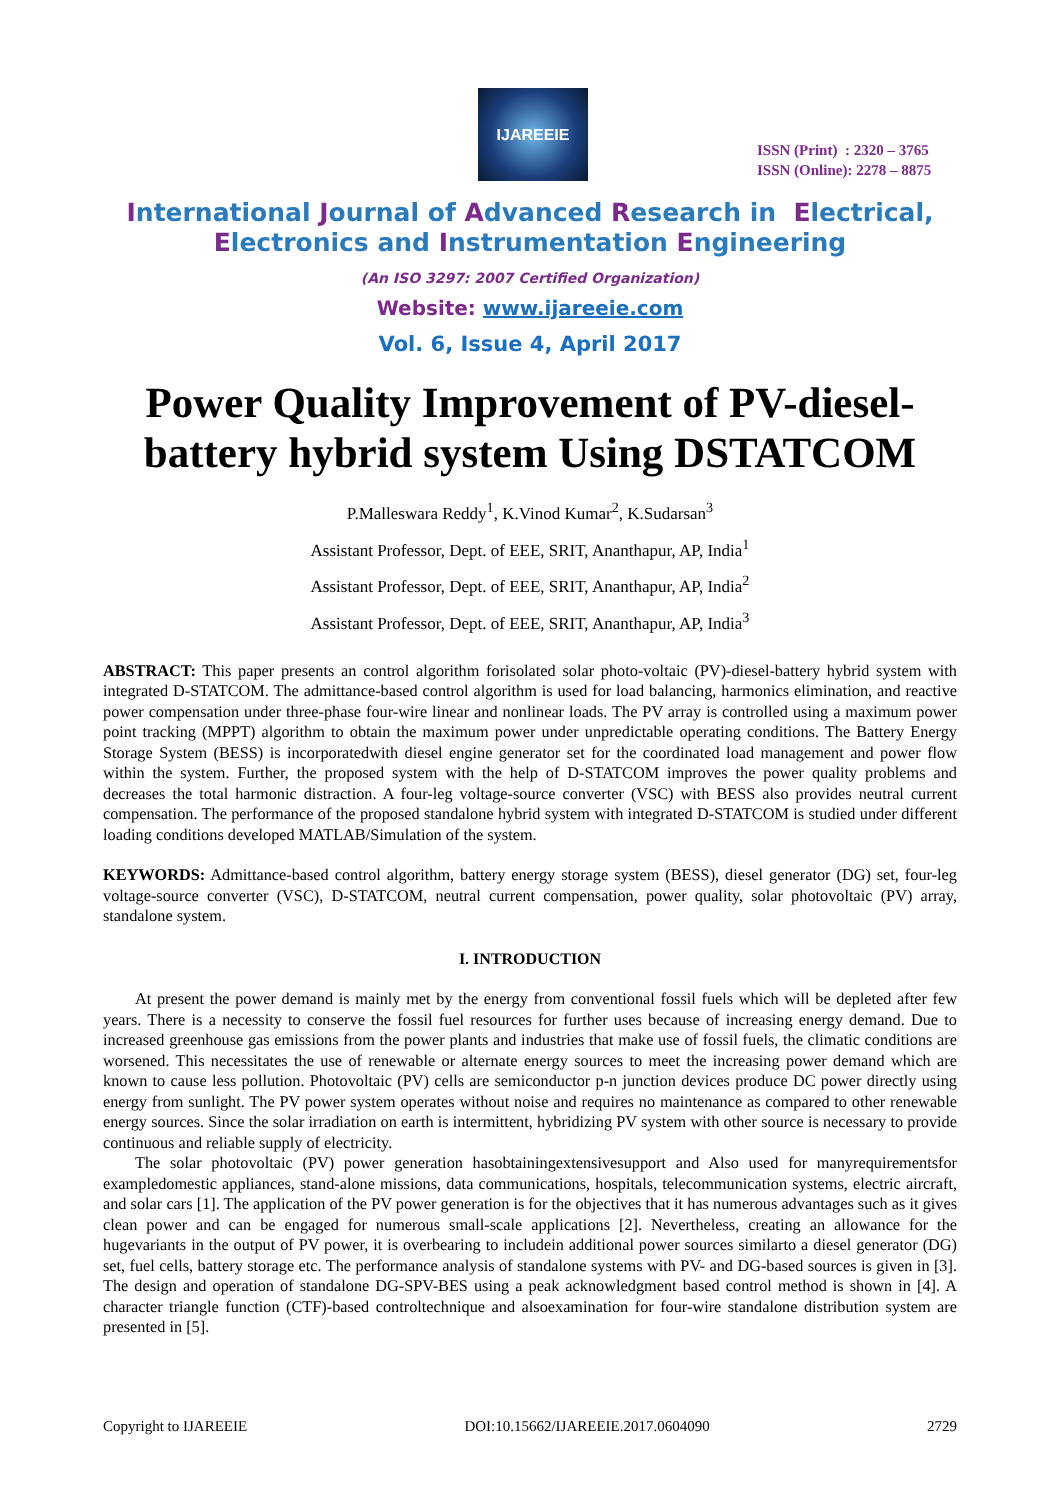IJAREEIE
ISSN (Print) : 2320 – 3765
ISSN (Online): 2278 – 8875
International Journal of Advanced Research in Electrical,
Electronics and Instrumentation Engineering
(An ISO 3297: 2007 Certified Organization)
Website: www.ijareeie.com
Vol. 6, Issue 4, April 2017
Power Quality Improvement of PV-diesel-
battery hybrid system Using DSTATCOM
P.Malleswara Reddy<sup>1</sup>, K.Vinod Kumar<sup>2</sup>, K.Sudarsan<sup>3</sup>
Assistant Professor, Dept. of EEE, SRIT, Ananthapur, AP, India<sup>1</sup>
Assistant Professor, Dept. of EEE, SRIT, Ananthapur, AP, India<sup>2</sup>
Assistant Professor, Dept. of EEE, SRIT, Ananthapur, AP, India<sup>3</sup>
ABSTRACT: This paper presents an control algorithm forisolated solar photo-voltaic (PV)-diesel-battery hybrid system with integrated D-STATCOM. The admittance-based control algorithm is used for load balancing, harmonics elimination, and reactive power compensation under three-phase four-wire linear and nonlinear loads. The PV array is controlled using a maximum power point tracking (MPPT) algorithm to obtain the maximum power under unpredictable operating conditions. The Battery Energy Storage System (BESS) is incorporatedwith diesel engine generator set for the coordinated load management and power flow within the system. Further, the proposed system with the help of D-STATCOM improves the power quality problems and decreases the total harmonic distraction. A four-leg voltage-source converter (VSC) with BESS also provides neutral current compensation. The performance of the proposed standalone hybrid system with integrated D-STATCOM is studied under different loading conditions developed MATLAB/Simulation of the system.
KEYWORDS: Admittance-based control algorithm, battery energy storage system (BESS), diesel generator (DG) set, four-leg voltage-source converter (VSC), D-STATCOM, neutral current compensation, power quality, solar photovoltaic (PV) array, standalone system.
I. INTRODUCTION
At present the power demand is mainly met by the energy from conventional fossil fuels which will be depleted after few years. There is a necessity to conserve the fossil fuel resources for further uses because of increasing energy demand. Due to increased greenhouse gas emissions from the power plants and industries that make use of fossil fuels, the climatic conditions are worsened. This necessitates the use of renewable or alternate energy sources to meet the increasing power demand which are known to cause less pollution. Photovoltaic (PV) cells are semiconductor p-n junction devices produce DC power directly using energy from sunlight. The PV power system operates without noise and requires no maintenance as compared to other renewable energy sources. Since the solar irradiation on earth is intermittent, hybridizing PV system with other source is necessary to provide continuous and reliable supply of electricity.
The solar photovoltaic (PV) power generation hasobtainingextensivesupport and Also used for manyrequirementsfor exampledomestic appliances, stand-alone missions, data communications, hospitals, telecommunication systems, electric aircraft, and solar cars [1]. The application of the PV power generation is for the objectives that it has numerous advantages such as it gives clean power and can be engaged for numerous small-scale applications [2]. Nevertheless, creating an allowance for the hugevariants in the output of PV power, it is overbearing to includein additional power sources similarto a diesel generator (DG) set, fuel cells, battery storage etc. The performance analysis of standalone systems with PV- and DG-based sources is given in [3]. The design and operation of standalone DG-SPV-BES using a peak acknowledgment based control method is shown in [4]. A character triangle function (CTF)-based controltechnique and alsoexamination for four-wire standalone distribution system are presented in [5].
Copyright to IJAREEIE DOI:10.15662/IJAREEIE.2017.0604090 2729